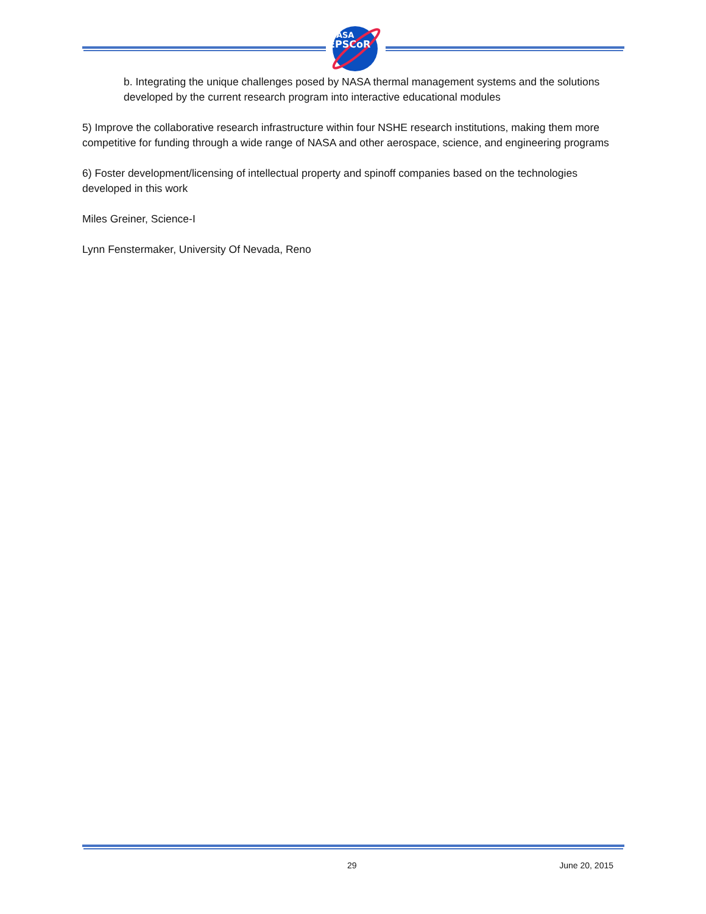NASA
EPSCoR
b. Integrating the unique challenges posed by NASA thermal management systems and the solutions developed by the current research program into interactive educational modules
5) Improve the collaborative research infrastructure within four NSHE research institutions, making them more competitive for funding through a wide range of NASA and other aerospace, science, and engineering programs
6) Foster development/licensing of intellectual property and spinoff companies based on the technologies developed in this work
Miles Greiner, Science-I
Lynn Fenstermaker, University Of Nevada, Reno
29 June 20, 2015